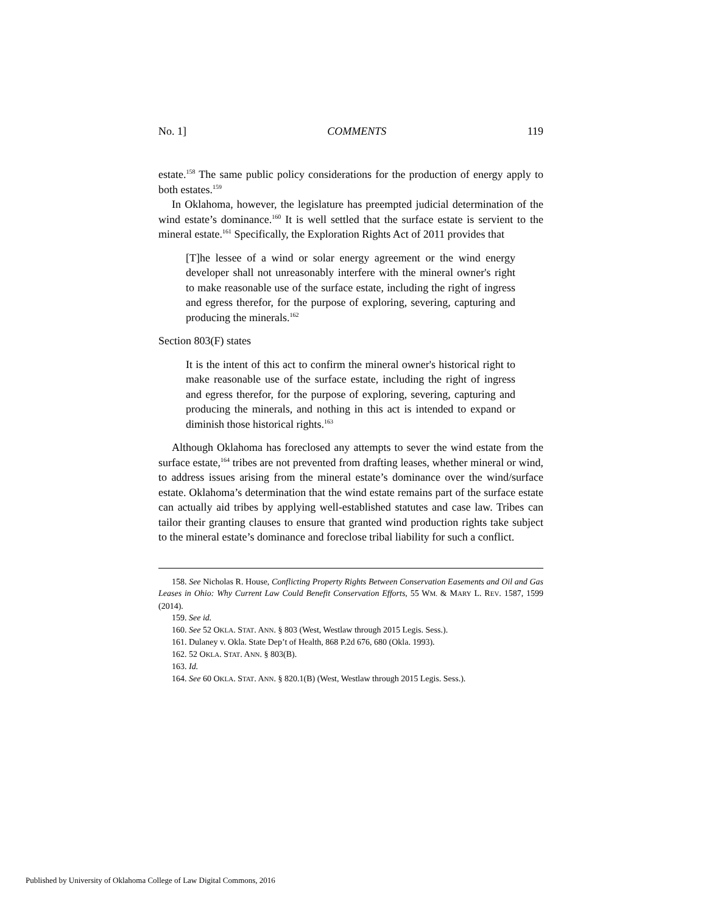No. 1] COMMENTS 119
estate.<sup>158</sup> The same public policy considerations for the production of energy apply to both estates.<sup>159</sup>
In Oklahoma, however, the legislature has preempted judicial determination of the wind estate’s dominance.<sup>160</sup> It is well settled that the surface estate is servient to the mineral estate.<sup>161</sup> Specifically, the Exploration Rights Act of 2011 provides that
[T]he lessee of a wind or solar energy agreement or the wind energy developer shall not unreasonably interfere with the mineral owner's right to make reasonable use of the surface estate, including the right of ingress and egress therefor, for the purpose of exploring, severing, capturing and producing the minerals.<sup>162</sup>
Section 803(F) states
It is the intent of this act to confirm the mineral owner's historical right to make reasonable use of the surface estate, including the right of ingress and egress therefor, for the purpose of exploring, severing, capturing and producing the minerals, and nothing in this act is intended to expand or diminish those historical rights.<sup>163</sup>
Although Oklahoma has foreclosed any attempts to sever the wind estate from the surface estate,<sup>164</sup> tribes are not prevented from drafting leases, whether mineral or wind, to address issues arising from the mineral estate’s dominance over the wind/surface estate. Oklahoma’s determination that the wind estate remains part of the surface estate can actually aid tribes by applying well-established statutes and case law. Tribes can tailor their granting clauses to ensure that granted wind production rights take subject to the mineral estate’s dominance and foreclose tribal liability for such a conflict.
158. See Nicholas R. House, Conflicting Property Rights Between Conservation Easements and Oil and Gas Leases in Ohio: Why Current Law Could Benefit Conservation Efforts, 55 WM. & MARY L. REV. 1587, 1599 (2014).
159. See id.
160. See 52 OKLA. STAT. ANN. § 803 (West, Westlaw through 2015 Legis. Sess.).
161. Dulaney v. Okla. State Dep’t of Health, 868 P.2d 676, 680 (Okla. 1993).
162. 52 OKLA. STAT. ANN. § 803(B).
163. Id.
164. See 60 OKLA. STAT. ANN. § 820.1(B) (West, Westlaw through 2015 Legis. Sess.).
Published by University of Oklahoma College of Law Digital Commons, 2016